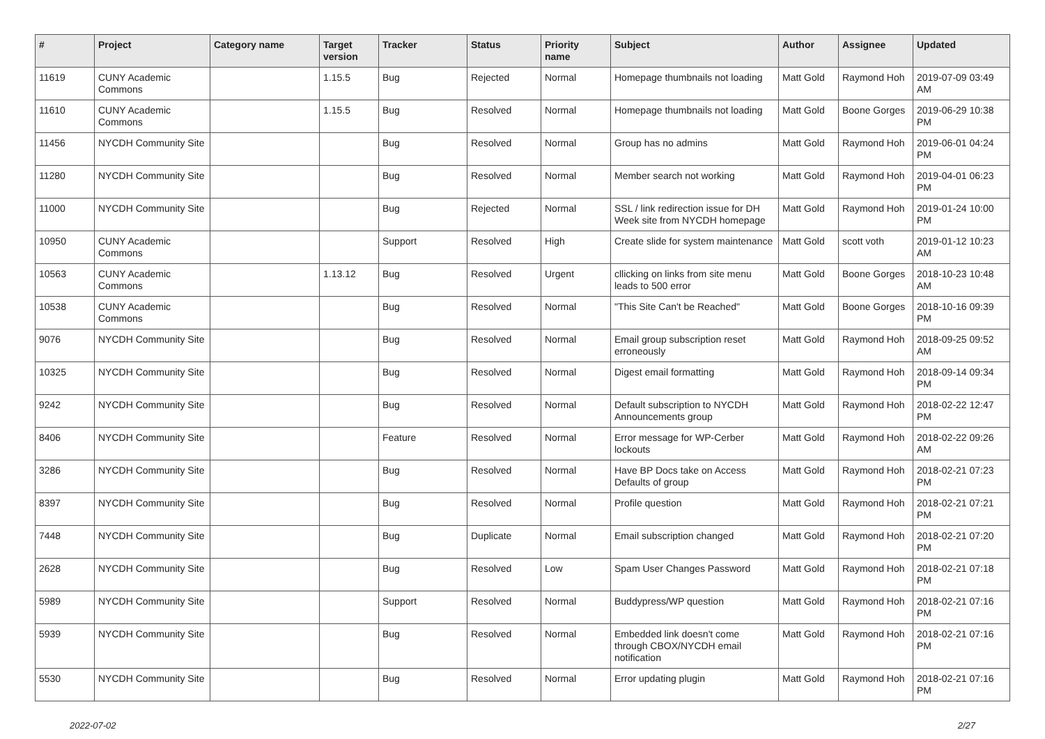| # | Project | Category name | Target version | Tracker | Status | Priority name | Subject | Author | Assignee | Updated |
| --- | --- | --- | --- | --- | --- | --- | --- | --- | --- | --- |
| 11619 | CUNY Academic Commons | | 1.15.5 | Bug | Rejected | Normal | Homepage thumbnails not loading | Matt Gold | Raymond Hoh | 2019-07-09 03:49 AM |
| 11610 | CUNY Academic Commons | | 1.15.5 | Bug | Resolved | Normal | Homepage thumbnails not loading | Matt Gold | Boone Gorges | 2019-06-29 10:38 PM |
| 11456 | NYCDH Community Site | | | Bug | Resolved | Normal | Group has no admins | Matt Gold | Raymond Hoh | 2019-06-01 04:24 PM |
| 11280 | NYCDH Community Site | | | Bug | Resolved | Normal | Member search not working | Matt Gold | Raymond Hoh | 2019-04-01 06:23 PM |
| 11000 | NYCDH Community Site | | | Bug | Rejected | Normal | SSL / link redirection issue for DH Week site from NYCDH homepage | Matt Gold | Raymond Hoh | 2019-01-24 10:00 PM |
| 10950 | CUNY Academic Commons | | | Support | Resolved | High | Create slide for system maintenance | Matt Gold | scott voth | 2019-01-12 10:23 AM |
| 10563 | CUNY Academic Commons | | 1.13.12 | Bug | Resolved | Urgent | cllicking on links from site menu leads to 500 error | Matt Gold | Boone Gorges | 2018-10-23 10:48 AM |
| 10538 | CUNY Academic Commons | | | Bug | Resolved | Normal | "This Site Can't be Reached" | Matt Gold | Boone Gorges | 2018-10-16 09:39 PM |
| 9076 | NYCDH Community Site | | | Bug | Resolved | Normal | Email group subscription reset erroneously | Matt Gold | Raymond Hoh | 2018-09-25 09:52 AM |
| 10325 | NYCDH Community Site | | | Bug | Resolved | Normal | Digest email formatting | Matt Gold | Raymond Hoh | 2018-09-14 09:34 PM |
| 9242 | NYCDH Community Site | | | Bug | Resolved | Normal | Default subscription to NYCDH Announcements group | Matt Gold | Raymond Hoh | 2018-02-22 12:47 PM |
| 8406 | NYCDH Community Site | | | Feature | Resolved | Normal | Error message for WP-Cerber lockouts | Matt Gold | Raymond Hoh | 2018-02-22 09:26 AM |
| 3286 | NYCDH Community Site | | | Bug | Resolved | Normal | Have BP Docs take on Access Defaults of group | Matt Gold | Raymond Hoh | 2018-02-21 07:23 PM |
| 8397 | NYCDH Community Site | | | Bug | Resolved | Normal | Profile question | Matt Gold | Raymond Hoh | 2018-02-21 07:21 PM |
| 7448 | NYCDH Community Site | | | Bug | Duplicate | Normal | Email subscription changed | Matt Gold | Raymond Hoh | 2018-02-21 07:20 PM |
| 2628 | NYCDH Community Site | | | Bug | Resolved | Low | Spam User Changes Password | Matt Gold | Raymond Hoh | 2018-02-21 07:18 PM |
| 5989 | NYCDH Community Site | | | Support | Resolved | Normal | Buddypress/WP question | Matt Gold | Raymond Hoh | 2018-02-21 07:16 PM |
| 5939 | NYCDH Community Site | | | Bug | Resolved | Normal | Embedded link doesn't come through CBOX/NYCDH email notification | Matt Gold | Raymond Hoh | 2018-02-21 07:16 PM |
| 5530 | NYCDH Community Site | | | Bug | Resolved | Normal | Error updating plugin | Matt Gold | Raymond Hoh | 2018-02-21 07:16 PM |
2022-07-02 2/27